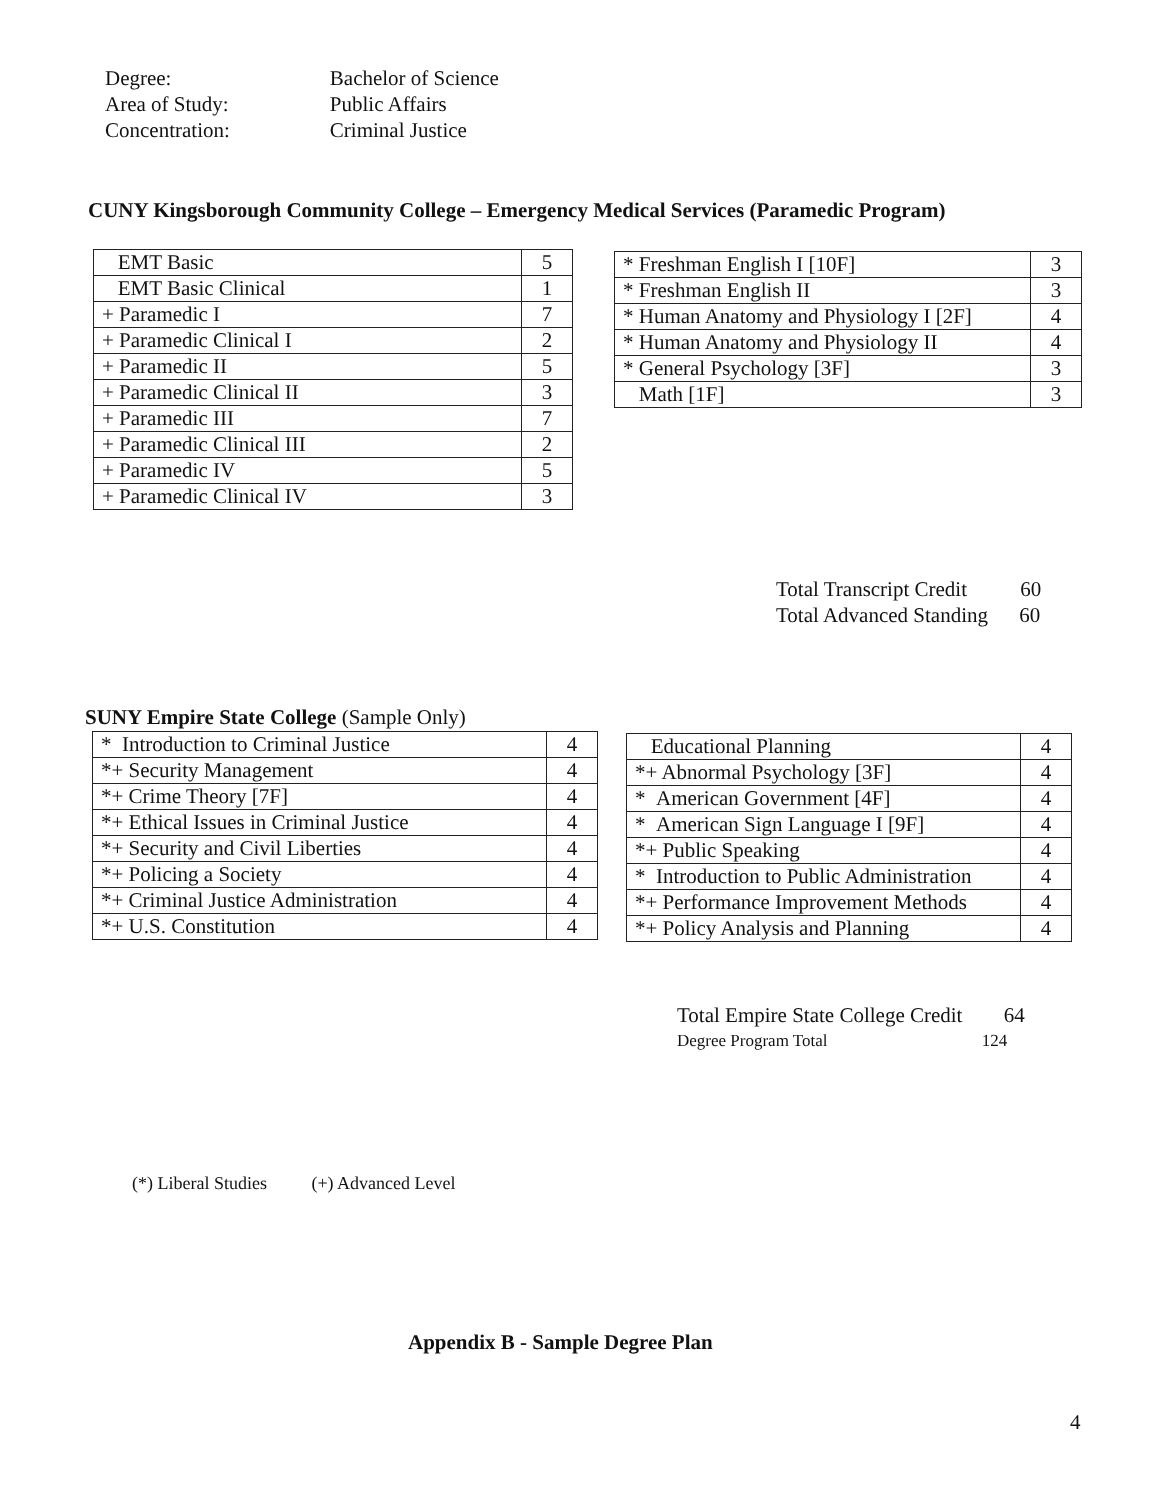| Degree: | Bachelor of Science |
| Area of Study: | Public Affairs |
| Concentration: | Criminal Justice |
CUNY Kingsborough Community College – Emergency Medical Services (Paramedic Program)
| EMT Basic | 5 |
| EMT Basic Clinical | 1 |
| + Paramedic I | 7 |
| + Paramedic Clinical I | 2 |
| + Paramedic II | 5 |
| + Paramedic Clinical II | 3 |
| + Paramedic III | 7 |
| + Paramedic Clinical III | 2 |
| + Paramedic IV | 5 |
| + Paramedic Clinical IV | 3 |
| * Freshman English I [10F] | 3 |
| * Freshman English II | 3 |
| * Human Anatomy and Physiology I [2F] | 4 |
| * Human Anatomy and Physiology II | 4 |
| * General Psychology [3F] | 3 |
| Math [1F] | 3 |
Total Transcript Credit 60
Total Advanced Standing 60
SUNY Empire State College (Sample Only)
| * Introduction to Criminal Justice | 4 |
| *+ Security Management | 4 |
| *+ Crime Theory [7F] | 4 |
| *+ Ethical Issues in Criminal Justice | 4 |
| *+ Security and Civil Liberties | 4 |
| *+ Policing a Society | 4 |
| *+ Criminal Justice Administration | 4 |
| *+ U.S. Constitution | 4 |
| Educational Planning | 4 |
| *+ Abnormal Psychology [3F] | 4 |
| * American Government [4F] | 4 |
| * American Sign Language I [9F] | 4 |
| *+ Public Speaking | 4 |
| * Introduction to Public Administration | 4 |
| *+ Performance Improvement Methods | 4 |
| *+ Policy Analysis and Planning | 4 |
Total Empire State College Credit 64
Degree Program Total 124
(*) Liberal Studies (+) Advanced Level
Appendix B - Sample Degree Plan
4